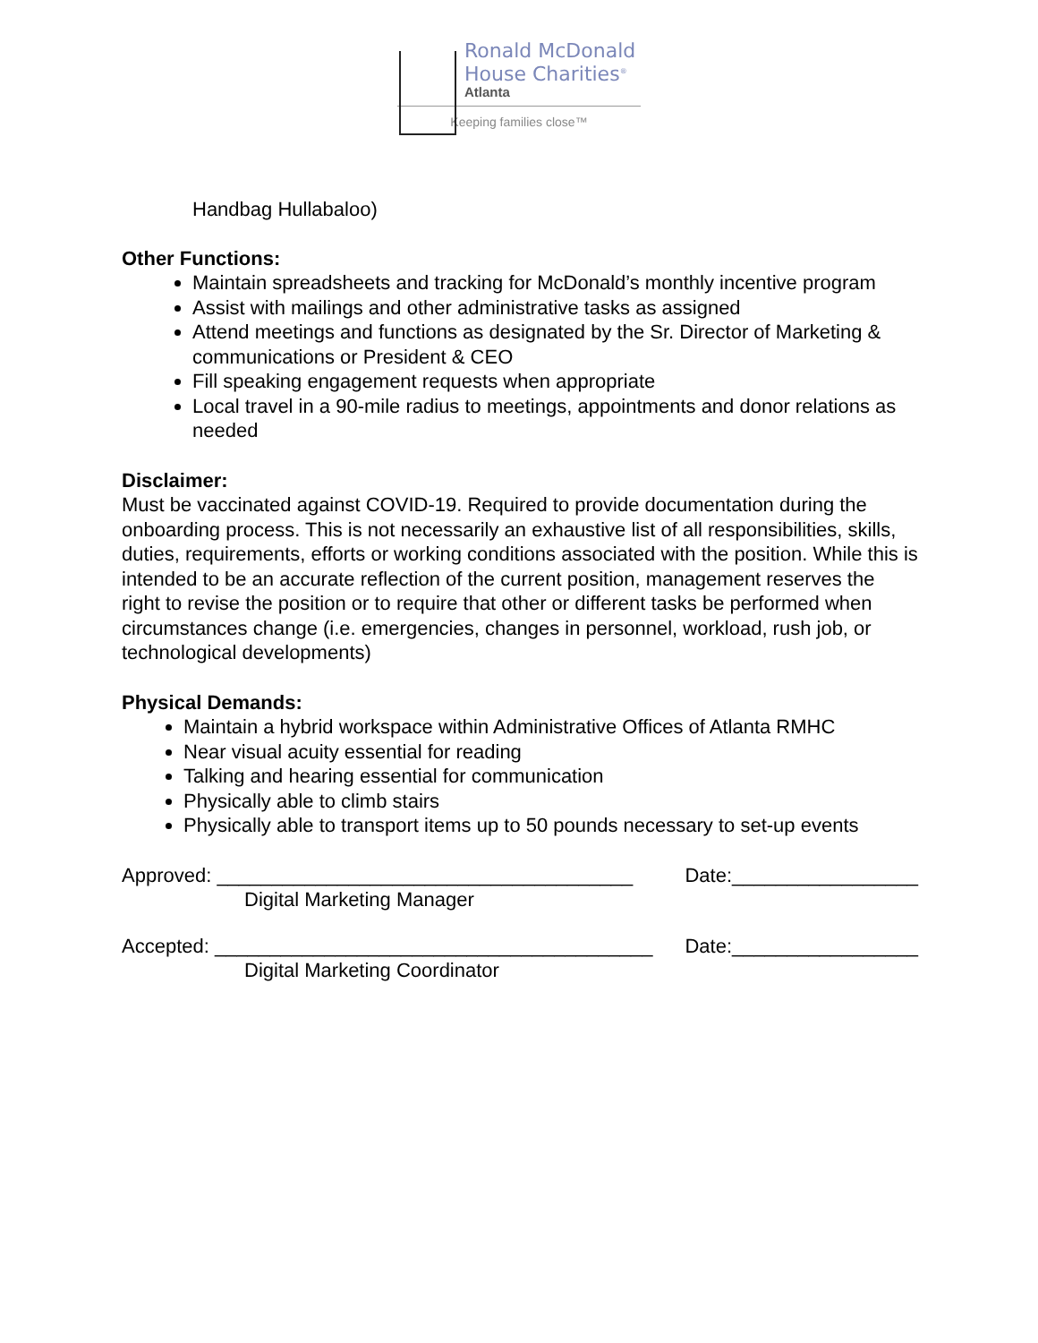Ronald McDonald
House Charities<sup>®</sup>
Atlanta
Keeping families close™
Handbag Hullabaloo)
Other Functions:
Maintain spreadsheets and tracking for McDonald’s monthly incentive program
Assist with mailings and other administrative tasks as assigned
Attend meetings and functions as designated by the Sr. Director of Marketing & communications or President & CEO
Fill speaking engagement requests when appropriate
Local travel in a 90-mile radius to meetings, appointments and donor relations as needed
Disclaimer:
Must be vaccinated against COVID-19. Required to provide documentation during the onboarding process. This is not necessarily an exhaustive list of all responsibilities, skills, duties, requirements, efforts or working conditions associated with the position. While this is intended to be an accurate reflection of the current position, management reserves the right to revise the position or to require that other or different tasks be performed when circumstances change (i.e. emergencies, changes in personnel, workload, rush job, or technological developments)
Physical Demands:
Maintain a hybrid workspace within Administrative Offices of Atlanta RMHC
Near visual acuity essential for reading
Talking and hearing essential for communication
Physically able to climb stairs
Physically able to transport items up to 50 pounds necessary to set-up events
Approved: ______________________________________ Date:_________________
Digital Marketing Manager
Accepted: ________________________________________ Date:_________________
Digital Marketing Coordinator